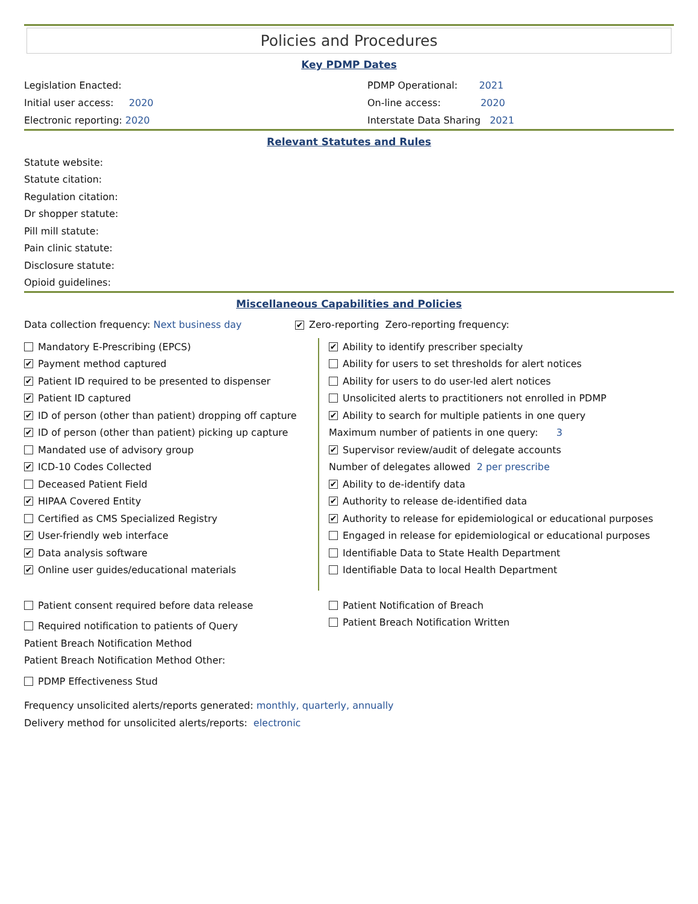Policies and Procedures
Key PDMP Dates
Legislation Enacted: PDMP Operational: 2021
Initial user access: 2020
On-line access: 2020
Electronic reporting: 2020 Interstate Data Sharing 2021
Relevant Statutes and Rules
Statute website:
Statute citation:
Regulation citation:
Dr shopper statute:
Pill mill statute:
Pain clinic statute:
Disclosure statute:
Opioid guidelines:
Miscellaneous Capabilities and Policies
Data collection frequency: Next business day
✔ Zero-reporting Zero-reporting frequency:
Mandatory E-Prescribing (EPCS)
✔ Payment method captured
✔ Patient ID required to be presented to dispenser
✔ Patient ID captured
✔ ID of person (other than patient) dropping off capture
✔ ID of person (other than patient) picking up capture
Mandated use of advisory group
✔ ICD-10 Codes Collected
Deceased Patient Field
✔ HIPAA Covered Entity
Certified as CMS Specialized Registry
✔ User-friendly web interface
✔ Data analysis software
✔ Online user guides/educational materials
✔ Ability to identify prescriber specialty
Ability for users to set thresholds for alert notices
Ability for users to do user-led alert notices
Unsolicited alerts to practitioners not enrolled in PDMP
✔ Ability to search for multiple patients in one query
Maximum number of patients in one query: 3
✔ Supervisor review/audit of delegate accounts
Number of delegates allowed 2 per prescribe
✔ Ability to de-identify data
✔ Authority to release de-identified data
✔ Authority to release for epidemiological or educational purposes
Engaged in release for epidemiological or educational purposes
Identifiable Data to State Health Department
Identifiable Data to local Health Department
Patient consent required before data release
Required notification to patients of Query
Patient Notification of Breach
Patient Breach Notification Written
Patient Breach Notification Method
Patient Breach Notification Method Other:
PDMP Effectiveness Stud
Frequency unsolicited alerts/reports generated: monthly, quarterly, annually
Delivery method for unsolicited alerts/reports: electronic